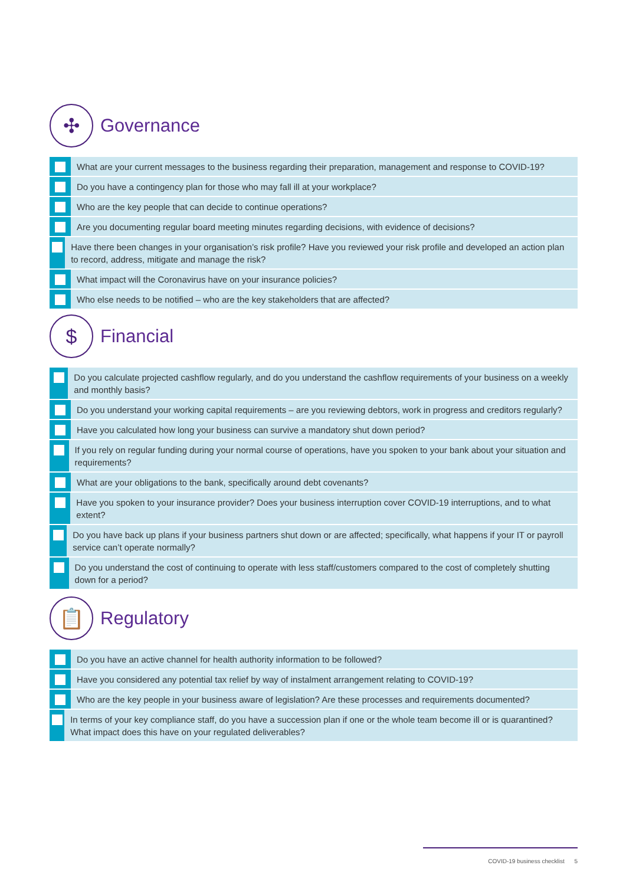✣
Governance
What are your current messages to the business regarding their preparation, management and response to COVID-19?
Do you have a contingency plan for those who may fall ill at your workplace?
Who are the key people that can decide to continue operations?
Are you documenting regular board meeting minutes regarding decisions, with evidence of decisions?
Have there been changes in your organisation’s risk profile? Have you reviewed your risk profile and developed an action plan to record, address, mitigate and manage the risk?
What impact will the Coronavirus have on your insurance policies?
Who else needs to be notified – who are the key stakeholders that are affected?
$
Financial
Do you calculate projected cashflow regularly, and do you understand the cashflow requirements of your business on a weekly and monthly basis?
Do you understand your working capital requirements – are you reviewing debtors, work in progress and creditors regularly?
Have you calculated how long your business can survive a mandatory shut down period?
If you rely on regular funding during your normal course of operations, have you spoken to your bank about your situation and requirements?
What are your obligations to the bank, specifically around debt covenants?
Have you spoken to your insurance provider? Does your business interruption cover COVID-19 interruptions, and to what extent?
Do you have back up plans if your business partners shut down or are affected; specifically, what happens if your IT or payroll service can’t operate normally?
Do you understand the cost of continuing to operate with less staff/customers compared to the cost of completely shutting down for a period?
📋
Regulatory
Do you have an active channel for health authority information to be followed?
Have you considered any potential tax relief by way of instalment arrangement relating to COVID-19?
Who are the key people in your business aware of legislation? Are these processes and requirements documented?
In terms of your key compliance staff, do you have a succession plan if one or the whole team become ill or is quarantined? What impact does this have on your regulated deliverables?
COVID-19 business checklist 5